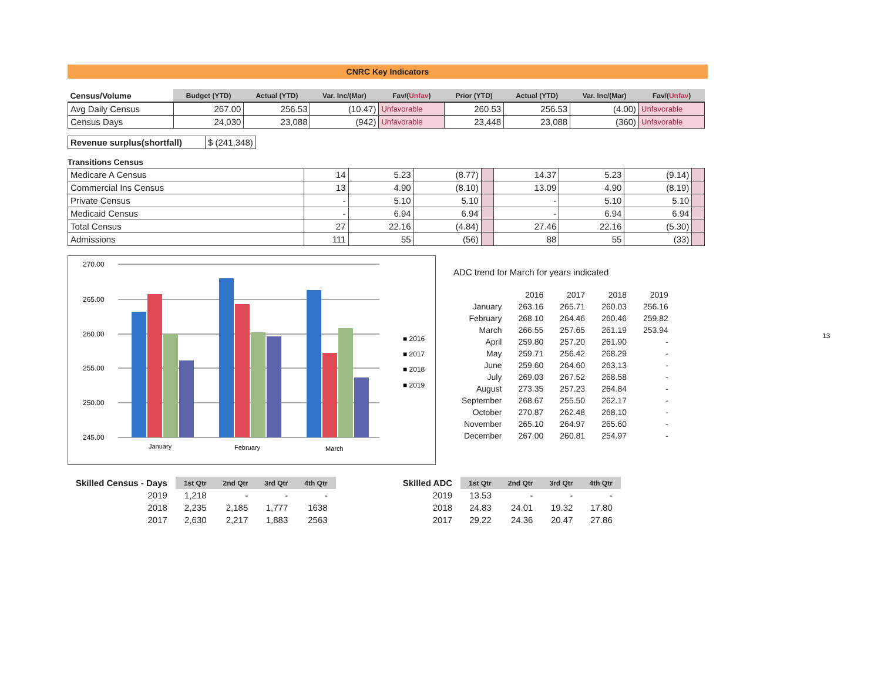CNRC Key Indicators
| Census/Volume | Budget (YTD) | Actual (YTD) | Var. Inc/(Mar) | Fav/( Unfav ) | Prior (YTD) | Actual (YTD) | Var. Inc/(Mar) | Fav/( Unfav ) |
| --- | --- | --- | --- | --- | --- | --- | --- | --- |
| Avg Daily Census | 267.00 | 256.53 | (10.47) | Unfavorable | 260.53 | 256.53 | (4.00) | Unfavorable |
| Census Days | 24,030 | 23,088 | (942) | Unfavorable | 23,448 | 23,088 | (360) | Unfavorable |
| Revenue surplus(shortfall) | $ (241,348) |
Transitions Census
| Medicare A Census | 14 | 5.23 | (8.77) | | 14.37 | 5.23 | (9.14) | |
| Commercial Ins Census | 13 | 4.90 | (8.10) | | 13.09 | 4.90 | (8.19) | |
| Private Census | - | 5.10 | 5.10 | | - | 5.10 | 5.10 | |
| Medicaid Census | - | 6.94 | 6.94 | | - | 6.94 | 6.94 | |
| Total Census | 27 | 22.16 | (4.84) | | 27.46 | 22.16 | (5.30) | |
| Admissions | 111 | 55 | (56) | | 88 | 55 | (33) | |
270.00
265.00
260.00
255.00
250.00
245.00
January
February
March
■ 2016
■ 2017
■ 2018
■ 2019
ADC trend for March for years indicated
| | 2016 | 2017 | 2018 | 2019 |
| January | 263.16 | 265.71 | 260.03 | 256.16 |
| February | 268.10 | 264.46 | 260.46 | 259.82 |
| March | 266.55 | 257.65 | 261.19 | 253.94 |
| April | 259.80 | 257.20 | 261.90 | - |
| May | 259.71 | 256.42 | 268.29 | - |
| June | 259.60 | 264.60 | 263.13 | - |
| July | 269.03 | 267.52 | 268.58 | - |
| August | 273.35 | 257.23 | 264.84 | - |
| September | 268.67 | 255.50 | 262.17 | - |
| October | 270.87 | 262.48 | 268.10 | - |
| November | 265.10 | 264.97 | 265.60 | - |
| December | 267.00 | 260.81 | 254.97 | - |
| Skilled Census - Days | 1st Qtr | 2nd Qtr | 3rd Qtr | 4th Qtr |
| 2019 | 1,218 | - | - | - |
| 2018 | 2,235 | 2,185 | 1,777 | 1638 |
| 2017 | 2,630 | 2,217 | 1,883 | 2563 |
| Skilled ADC | 1st Qtr | 2nd Qtr | 3rd Qtr | 4th Qtr |
| 2019 | 13.53 | - | - | - |
| 2018 | 24.83 | 24.01 | 19.32 | 17.80 |
| 2017 | 29.22 | 24.36 | 20.47 | 27.86 |
13